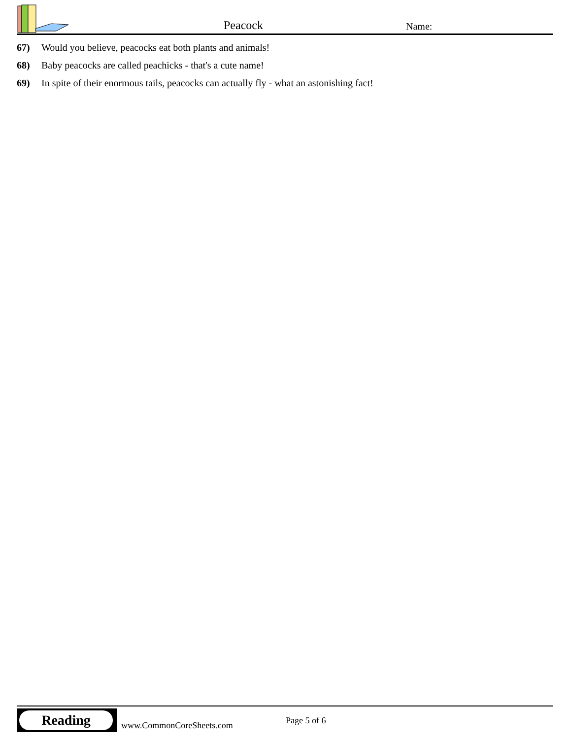Peacock Name:
67) Would you believe, peacocks eat both plants and animals!
68) Baby peacocks are called peachicks - that's a cute name!
69) In spite of their enormous tails, peacocks can actually fly - what an astonishing fact!
Reading
www.CommonCoreSheets.com Page 5 of 6